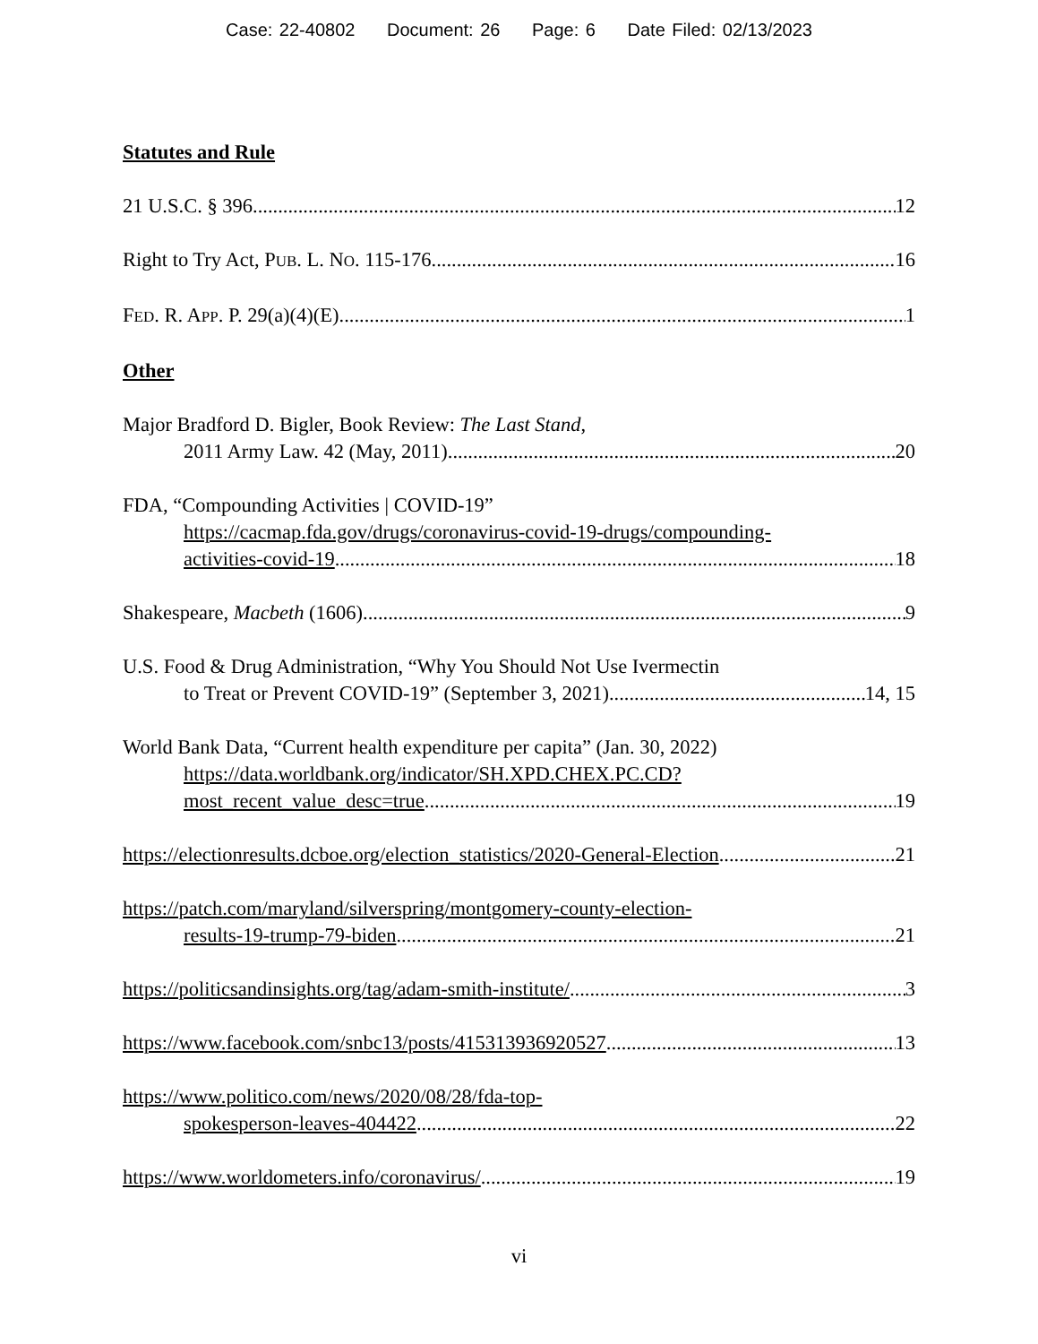Case: 22-40802 Document: 26 Page: 6 Date Filed: 02/13/2023
Statutes and Rule
21 U.S.C. § 396 12
Right to Try Act, PUB. L. NO. 115-176 16
FED. R. APP. P. 29(a)(4)(E) 1
Other
Major Bradford D. Bigler, Book Review: The Last Stand,
2011 Army Law. 42 (May, 2011) 20
FDA, “Compounding Activities | COVID-19”
https://cacmap.fda.gov/drugs/coronavirus-covid-19-drugs/compounding-
activities-covid-19 18
Shakespeare, Macbeth (1606) 9
U.S. Food & Drug Administration, “Why You Should Not Use Ivermectin
to Treat or Prevent COVID-19” (September 3, 2021) 14, 15
World Bank Data, “Current health expenditure per capita” (Jan. 30, 2022)
https://data.worldbank.org/indicator/SH.XPD.CHEX.PC.CD?
most_recent_value_desc=true 19
https://electionresults.dcboe.org/election_statistics/2020-General-Election 21
https://patch.com/maryland/silverspring/montgomery-county-election-
results-19-trump-79-biden 21
https://politicsandinsights.org/tag/adam-smith-institute/ 3
https://www.facebook.com/snbc13/posts/415313936920527 13
https://www.politico.com/news/2020/08/28/fda-top-
spokesperson-leaves-404422 22
https://www.worldometers.info/coronavirus/ 19
vi